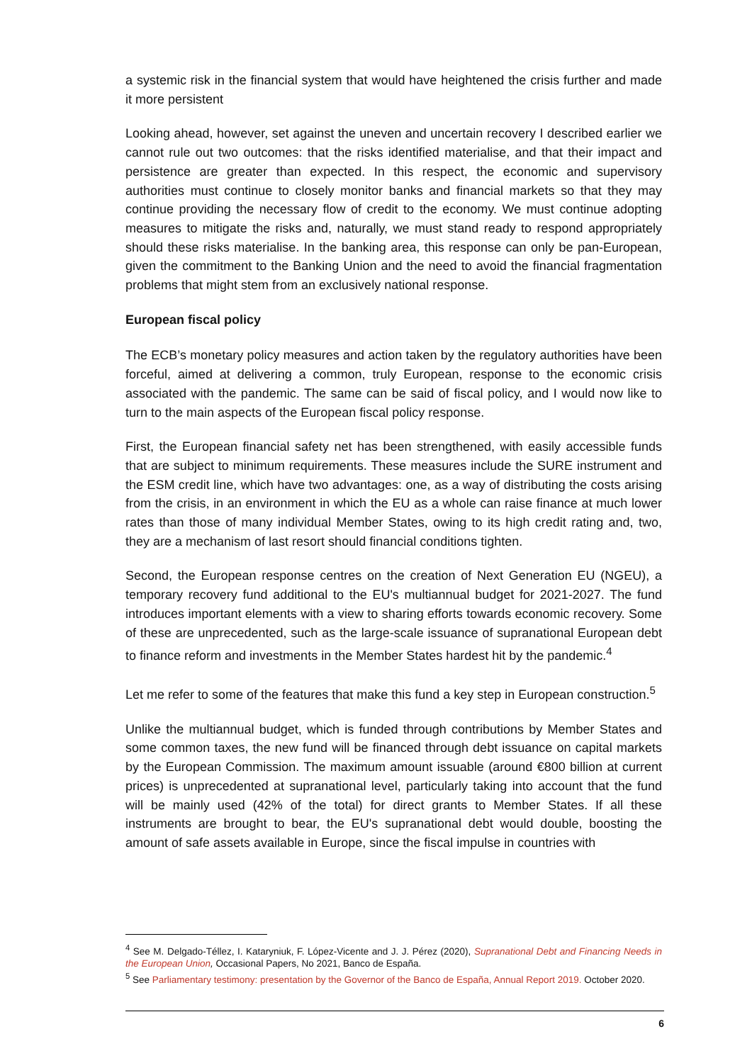a systemic risk in the financial system that would have heightened the crisis further and made it more persistent
Looking ahead, however, set against the uneven and uncertain recovery I described earlier we cannot rule out two outcomes: that the risks identified materialise, and that their impact and persistence are greater than expected. In this respect, the economic and supervisory authorities must continue to closely monitor banks and financial markets so that they may continue providing the necessary flow of credit to the economy. We must continue adopting measures to mitigate the risks and, naturally, we must stand ready to respond appropriately should these risks materialise. In the banking area, this response can only be pan-European, given the commitment to the Banking Union and the need to avoid the financial fragmentation problems that might stem from an exclusively national response.
European fiscal policy
The ECB’s monetary policy measures and action taken by the regulatory authorities have been forceful, aimed at delivering a common, truly European, response to the economic crisis associated with the pandemic. The same can be said of fiscal policy, and I would now like to turn to the main aspects of the European fiscal policy response.
First, the European financial safety net has been strengthened, with easily accessible funds that are subject to minimum requirements. These measures include the SURE instrument and the ESM credit line, which have two advantages: one, as a way of distributing the costs arising from the crisis, in an environment in which the EU as a whole can raise finance at much lower rates than those of many individual Member States, owing to its high credit rating and, two, they are a mechanism of last resort should financial conditions tighten.
Second, the European response centres on the creation of Next Generation EU (NGEU), a temporary recovery fund additional to the EU's multiannual budget for 2021-2027. The fund introduces important elements with a view to sharing efforts towards economic recovery. Some of these are unprecedented, such as the large-scale issuance of supranational European debt to finance reform and investments in the Member States hardest hit by the pandemic.<sup>4</sup>
Let me refer to some of the features that make this fund a key step in European construction.<sup>5</sup>
Unlike the multiannual budget, which is funded through contributions by Member States and some common taxes, the new fund will be financed through debt issuance on capital markets by the European Commission. The maximum amount issuable (around €800 billion at current prices) is unprecedented at supranational level, particularly taking into account that the fund will be mainly used (42% of the total) for direct grants to Member States. If all these instruments are brought to bear, the EU's supranational debt would double, boosting the amount of safe assets available in Europe, since the fiscal impulse in countries with
<sup>4</sup> See M. Delgado-Téllez, I. Kataryniuk, F. López-Vicente and J. J. Pérez (2020), Supranational Debt and Financing Needs in the European Union, Occasional Papers, No 2021, Banco de España.
<sup>5</sup> See Parliamentary testimony: presentation by the Governor of the Banco de España, Annual Report 2019. October 2020.
6